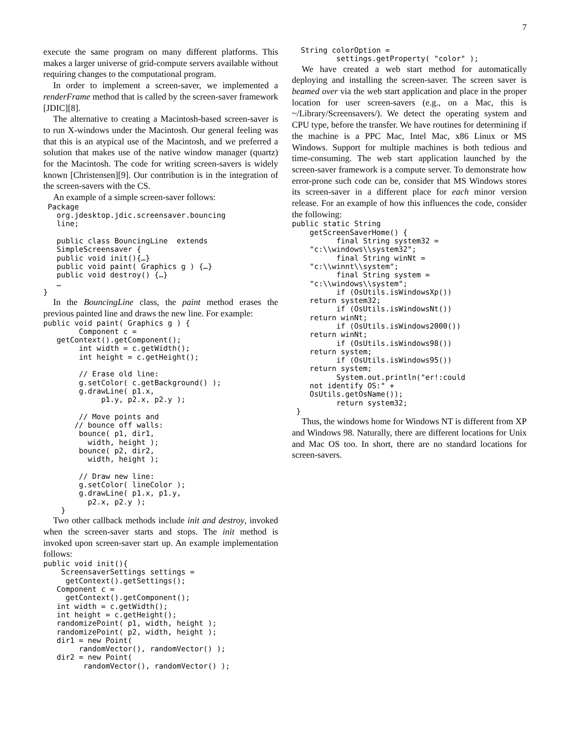7
execute the same program on many different platforms. This makes a larger universe of grid-compute servers available without requiring changes to the computational program.
In order to implement a screen-saver, we implemented a renderFrame method that is called by the screen-saver framework [JDIC][8].
The alternative to creating a Macintosh-based screen-saver is to run X-windows under the Macintosh. Our general feeling was that this is an atypical use of the Macintosh, and we preferred a solution that makes use of the native window manager (quartz) for the Macintosh. The code for writing screen-savers is widely known [Christensen][9]. Our contribution is in the integration of the screen-savers with the CS.
An example of a simple screen-saver follows:
 Package
   org.jdesktop.jdic.screensaver.bouncing
   line;

   public class BouncingLine  extends
   SimpleScreensaver {
   public void init(){…}
   public void paint( Graphics g ) {…}
   public void destroy() {…}
   …
}
In the BouncingLine class, the paint method erases the previous painted line and draws the new line. For example:
public void paint( Graphics g ) {
        Component c =
   getContext().getComponent();
        int width = c.getWidth();
        int height = c.getHeight();

        // Erase old line:
        g.setColor( c.getBackground() );
        g.drawLine( p1.x,
             p1.y, p2.x, p2.y );

        // Move points and
       // bounce off walls:
        bounce( p1, dir1,
          width, height );
        bounce( p2, dir2,
          width, height );

        // Draw new line:
        g.setColor( lineColor );
        g.drawLine( p1.x, p1.y,
          p2.x, p2.y );
    }
Two other callback methods include init and destroy, invoked when the screen-saver starts and stops. The init method is invoked upon screen-saver start up. An example implementation follows:
public void init(){
    ScreensaverSettings settings =
     getContext().getSettings();
   Component c =
     getContext().getComponent();
   int width = c.getWidth();
   int height = c.getHeight();
   randomizePoint( p1, width, height );
   randomizePoint( p2, width, height );
   dir1 = new Point(
        randomVector(), randomVector() );
   dir2 = new Point(
         randomVector(), randomVector() );
  String colorOption =
          settings.getProperty( "color" );
We have created a web start method for automatically deploying and installing the screen-saver. The screen saver is beamed over via the web start application and place in the proper location for user screen-savers (e.g., on a Mac, this is ~/Library/Screensavers/). We detect the operating system and CPU type, before the transfer. We have routines for determining if the machine is a PPC Mac, Intel Mac, x86 Linux or MS Windows. Support for multiple machines is both tedious and time-consuming. The web start application launched by the screen-saver framework is a compute server. To demonstrate how error-prone such code can be, consider that MS Windows stores its screen-saver in a different place for each minor version release. For an example of how this influences the code, consider the following:
public static String
    getScreenSaverHome() {
          final String system32 =
    "c:\\windows\\system32";
          final String winNt =
    "c:\\winnt\\system";
          final String system =
    "c:\\windows\\system";
          if (OsUtils.isWindowsXp())
    return system32;
          if (OsUtils.isWindowsNt())
    return winNt;
          if (OsUtils.isWindows2000())
    return winNt;
          if (OsUtils.isWindows98())
    return system;
          if (OsUtils.isWindows95())
    return system;
          System.out.println("er!:could
    not identify OS:" +
    OsUtils.getOsName());
          return system32;
 }
Thus, the windows home for Windows NT is different from XP and Windows 98. Naturally, there are different locations for Unix and Mac OS too. In short, there are no standard locations for screen-savers.